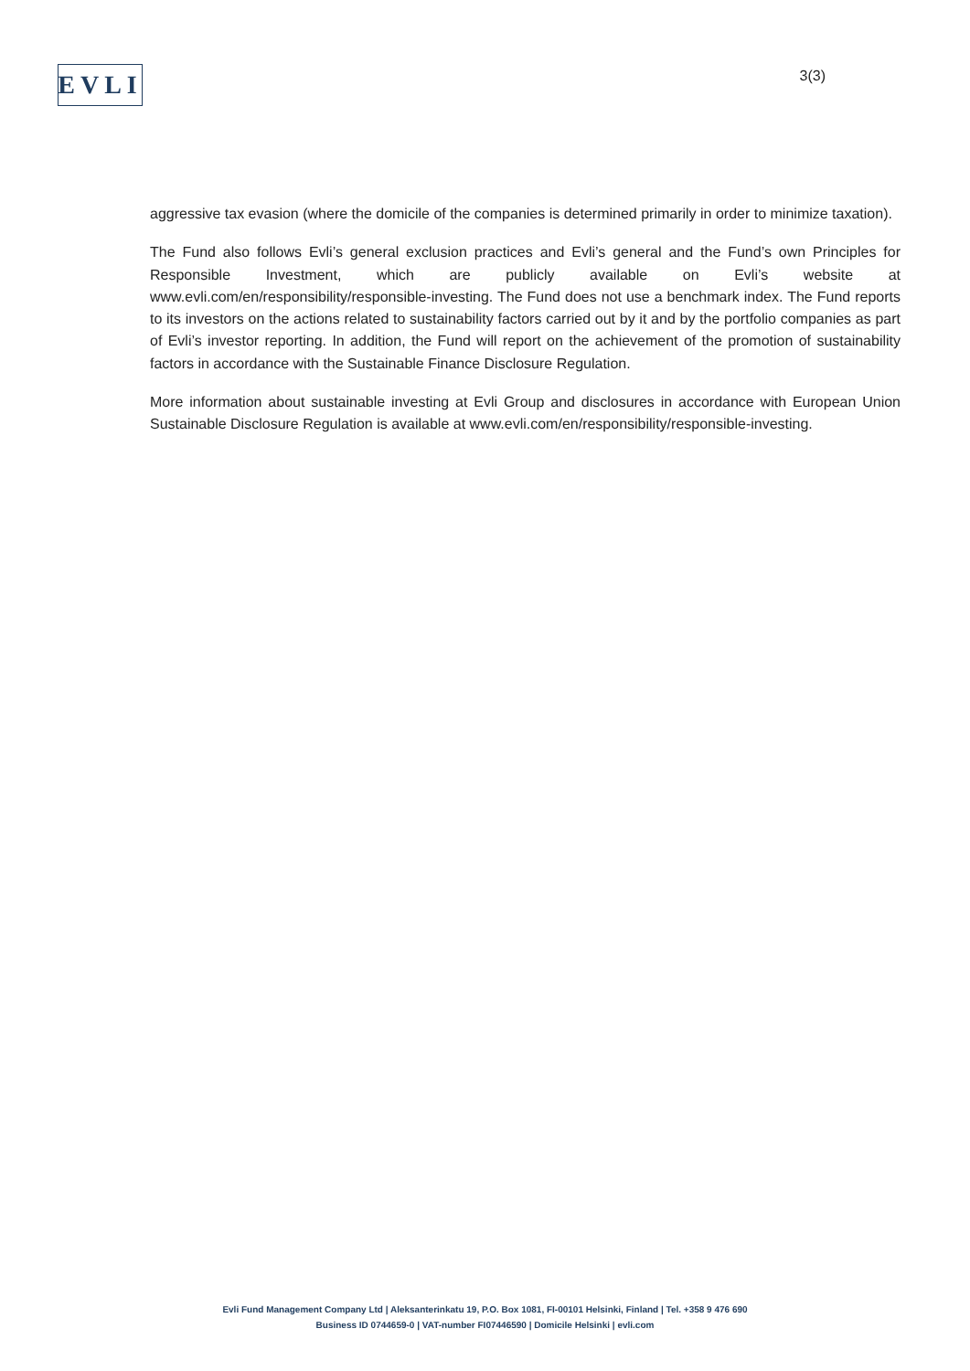EVLI
3(3)
aggressive tax evasion (where the domicile of the companies is determined primarily in order to minimize taxation).
The Fund also follows Evli’s general exclusion practices and Evli’s general and the Fund’s own Principles for Responsible Investment, which are publicly available on Evli’s website at www.evli.com/en/responsibility/responsible-investing. The Fund does not use a benchmark index. The Fund reports to its investors on the actions related to sustainability factors carried out by it and by the portfolio companies as part of Evli’s investor reporting. In addition, the Fund will report on the achievement of the promotion of sustainability factors in accordance with the Sustainable Finance Disclosure Regulation.
More information about sustainable investing at Evli Group and disclosures in accordance with European Union Sustainable Disclosure Regulation is available at www.evli.com/en/responsibility/responsible-investing.
Evli Fund Management Company Ltd | Aleksanterinkatu 19, P.O. Box 1081, FI-00101 Helsinki, Finland | Tel. +358 9 476 690
Business ID 0744659-0 | VAT-number FI07446590 | Domicile Helsinki | evli.com